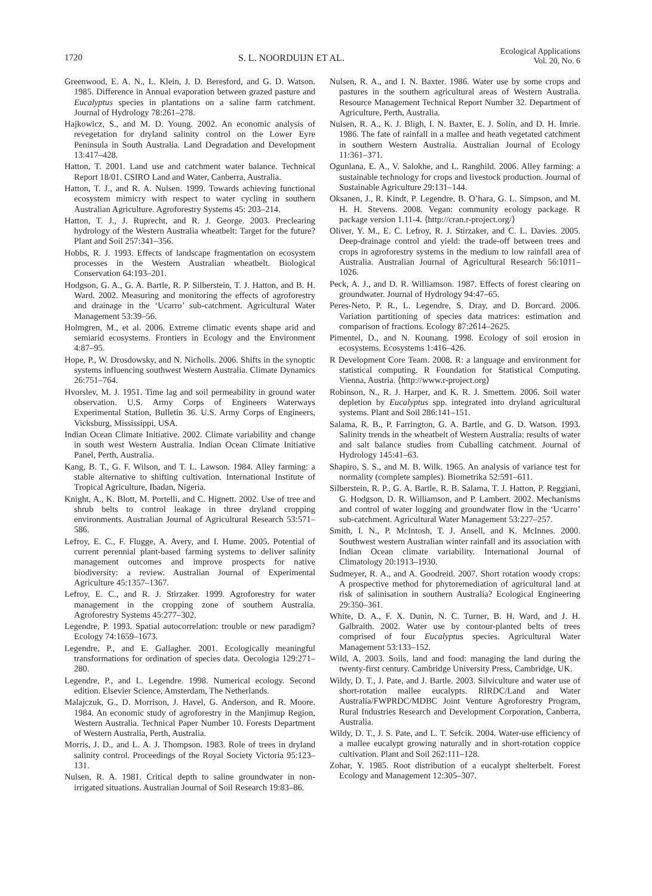1720 S. L. NOORDUIJN ET AL. Ecological Applications
Vol. 20, No. 6
Greenwood, E. A. N., L. Klein, J. D. Beresford, and G. D. Watson. 1985. Difference in Annual evaporation between grazed pasture and Eucalyptus species in plantations on a saline farm catchment. Journal of Hydrology 78:261–278.
Hajkowicz, S., and M. D. Young. 2002. An economic analysis of revegetation for dryland salinity control on the Lower Eyre Peninsula in South Australia. Land Degradation and Development 13:417–428.
Hatton, T. 2001. Land use and catchment water balance. Technical Report 18/01. CSIRO Land and Water, Canberra, Australia.
Hatton, T. J., and R. A. Nulsen. 1999. Towards achieving functional ecosystem mimicry with respect to water cycling in southern Australian Agriculture. Agroforestry Systems 45: 203–214.
Hatton, T. J., J. Ruprecht, and R. J. George. 2003. Preclearing hydrology of the Western Australia wheatbelt: Target for the future? Plant and Soil 257:341–356.
Hobbs, R. J. 1993. Effects of landscape fragmentation on ecosystem processes in the Western Australian wheatbelt. Biological Conservation 64:193–201.
Hodgson, G. A., G. A. Bartle, R. P. Silberstein, T. J. Hatton, and B. H. Ward. 2002. Measuring and monitoring the effects of agroforestry and drainage in the ‘Ucarro’ sub-catchment. Agricultural Water Management 53:39–56.
Holmgren, M., et al. 2006. Extreme climatic events shape arid and semiarid ecosystems. Frontiers in Ecology and the Environment 4:87–95.
Hope, P., W. Drosdowsky, and N. Nicholls. 2006. Shifts in the synoptic systems influencing southwest Western Australia. Climate Dynamics 26:751–764.
Hvorslev, M. J. 1951. Time lag and soil permeability in ground water observation. U.S. Army Corps of Engineers Waterways Experimental Station, Bulletin 36. U.S. Army Corps of Engineers, Vicksburg, Mississippi, USA.
Indian Ocean Climate Initiative. 2002. Climate variability and change in south west Western Australia. Indian Ocean Climate Initiative Panel, Perth, Australia.
Kang, B. T., G. F. Wilson, and T. L. Lawson. 1984. Alley farming: a stable alternative to shifting cultivation. International Institute of Tropical Agriculture, Ibadan, Nigeria.
Knight, A., K. Blott, M. Portelli, and C. Hignett. 2002. Use of tree and shrub belts to control leakage in three dryland cropping environments. Australian Journal of Agricultural Research 53:571–586.
Lefroy, E. C., F. Flugge, A. Avery, and I. Hume. 2005. Potential of current perennial plant-based farming systems to deliver salinity management outcomes and improve prospects for native biodiversity: a review. Australian Journal of Experimental Agriculture 45:1357–1367.
Lefroy, E. C., and R. J. Stirzaker. 1999. Agroforestry for water management in the cropping zone of southern Australia. Agroforestry Systems 45:277–302.
Legendre, P. 1993. Spatial autocorrelation: trouble or new paradigm? Ecology 74:1659–1673.
Legendre, P., and E. Gallagher. 2001. Ecologically meaningful transformations for ordination of species data. Oecologia 129:271–280.
Legendre, P., and L. Legendre. 1998. Numerical ecology. Second edition. Elsevier Science, Amsterdam, The Netherlands.
Malajczuk, G., D. Morrison, J. Havel, G. Anderson, and R. Moore. 1984. An economic study of agroforestry in the Manjimup Region, Western Australia. Technical Paper Number 10. Forests Department of Western Australia, Perth, Australia.
Morris, J. D., and L. A. J. Thompson. 1983. Role of trees in dryland salinity control. Proceedings of the Royal Society Victoria 95:123–131.
Nulsen, R. A. 1981. Critical depth to saline groundwater in non-irrigated situations. Australian Journal of Soil Research 19:83–86.
Nulsen, R. A., and I. N. Baxter. 1986. Water use by some crops and pastures in the southern agricultural areas of Western Australia. Resource Management Technical Report Number 32. Department of Agriculture, Perth, Australia.
Nulsen, R. A., K. J. Bligh, I. N. Baxter, E. J. Solin, and D. H. Imrie. 1986. The fate of rainfall in a mallee and heath vegetated catchment in southern Western Australia. Australian Journal of Ecology 11:361–371.
Ogunlana, E. A., V. Salokhe, and L. Ranghild. 2006. Alley farming: a sustainable technology for crops and livestock production. Journal of Sustainable Agriculture 29:131–144.
Oksanen, J., R. Kindt, P. Legendre, B. O’hara, G. L. Simpson, and M. H. H. Stevens. 2008. Vegan: community ecology package. R package version 1.11-4. ⟨http://cran.r-project.org/⟩
Oliver, Y. M., E. C. Lefroy, R. J. Stirzaker, and C. L. Davies. 2005. Deep-drainage control and yield: the trade-off between trees and crops in agroforestry systems in the medium to low rainfall area of Australia. Australian Journal of Agricultural Research 56:1011–1026.
Peck, A. J., and D. R. Williamson. 1987. Effects of forest clearing on groundwater. Journal of Hydrology 94:47–65.
Peres-Neto, P. R., L. Legendre, S. Dray, and D. Borcard. 2006. Variation partitioning of species data matrices: estimation and comparison of fractions. Ecology 87:2614–2625.
Pimentel, D., and N. Kounang. 1998. Ecology of soil erosion in ecosystems. Ecosystems 1:416–426.
R Development Core Team. 2008. R: a language and environment for statistical computing. R Foundation for Statistical Computing. Vienna, Austria. ⟨http://www.r-project.org⟩
Robinson, N., R. J. Harper, and K. R. J. Smettem. 2006. Soil water depletion by Eucalyptus spp. integrated into dryland agricultural systems. Plant and Soil 286:141–151.
Salama, R. B., P. Farrington, G. A. Bartle, and G. D. Watson. 1993. Salinity trends in the wheatbelt of Western Australia: results of water and salt balance studies from Cuballing catchment. Journal of Hydrology 145:41–63.
Shapiro, S. S., and M. B. Wilk. 1965. An analysis of variance test for normality (complete samples). Biometrika 52:591–611.
Silberstein, R. P., G. A. Bartle, R. B. Salama, T. J. Hatton, P. Reggiani, G. Hodgson, D. R. Williamson, and P. Lambert. 2002. Mechanisms and control of water logging and groundwater flow in the ‘Ucarro’ sub-catchment. Agricultural Water Management 53:227–257.
Smith, I. N., P. McIntosh, T. J. Ansell, and K. McInnes. 2000. Southwest western Australian winter rainfall and its association with Indian Ocean climate variability. International Journal of Climatology 20:1913–1930.
Sudmeyer, R. A., and A. Goodreid. 2007. Short rotation woody crops: A prospective method for phytoremediation of agricultural land at risk of salinisation in southern Australia? Ecological Engineering 29:350–361.
White, D. A., F. X. Dunin, N. C. Turner, B. H. Ward, and J. H. Galbraith. 2002. Water use by contour-planted belts of trees comprised of four Eucalyptus species. Agricultural Water Management 53:133–152.
Wild, A. 2003. Soils, land and food: managing the land during the twenty-first century. Cambridge University Press, Cambridge, UK.
Wildy, D. T., J. Pate, and J. Bartle. 2003. Silviculture and water use of short-rotation mallee eucalypts. RIRDC/Land and Water Australia/FWPRDC/MDBC Joint Venture Agroforestry Program, Rural Industries Research and Development Corporation, Canberra, Australia.
Wildy, D. T., J. S. Pate, and L. T. Sefcik. 2004. Water-use efficiency of a mallee eucalypt growing naturally and in short-rotation coppice cultivation. Plant and Soil 262:111–128.
Zohar, Y. 1985. Root distribution of a eucalypt shelterbelt. Forest Ecology and Management 12:305–307.